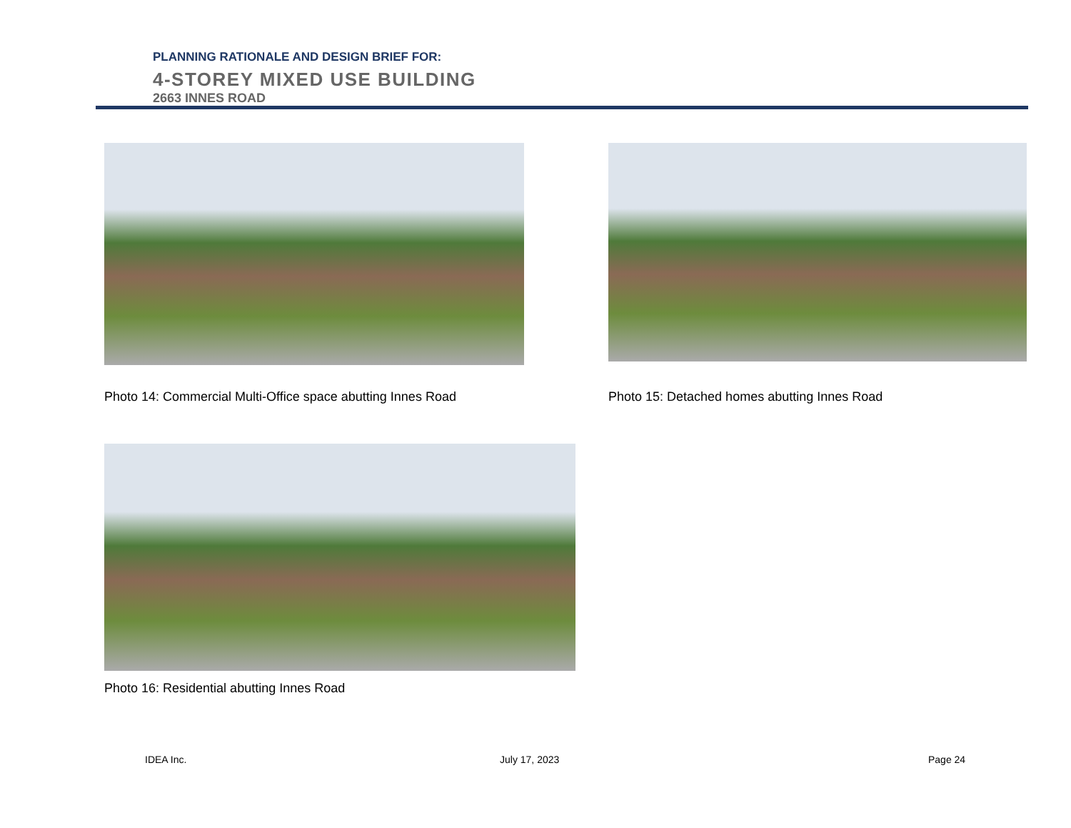PLANNING RATIONALE AND DESIGN BRIEF FOR:
4-STOREY MIXED USE BUILDING
2663 INNES ROAD
Photo 14: Commercial Multi-Office space abutting Innes Road
Photo 15: Detached homes abutting Innes Road
Photo 16: Residential abutting Innes Road
IDEA Inc. July 17, 2023 Page 24